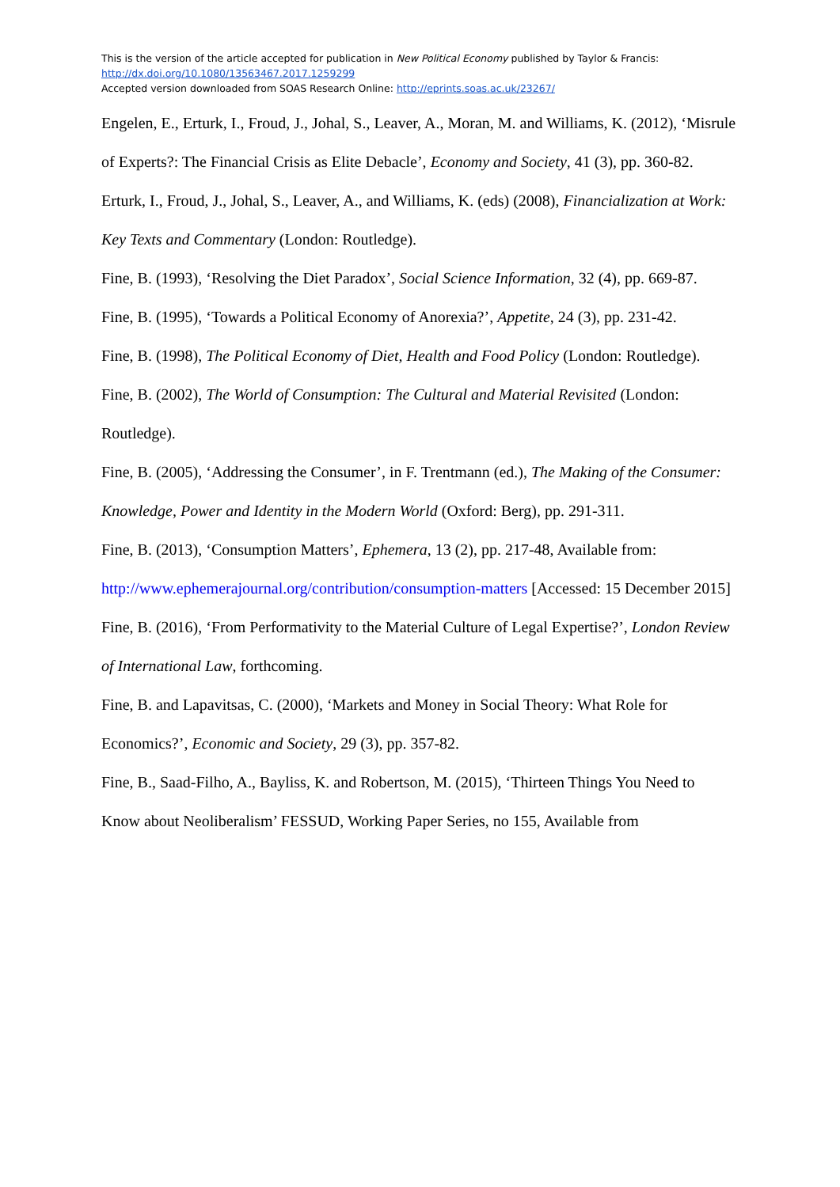This is the version of the article accepted for publication in New Political Economy published by Taylor & Francis:
http://dx.doi.org/10.1080/13563467.2017.1259299
Accepted version downloaded from SOAS Research Online: http://eprints.soas.ac.uk/23267/
Engelen, E., Erturk, I., Froud, J., Johal, S., Leaver, A., Moran, M. and Williams, K. (2012), ‘Misrule of Experts?: The Financial Crisis as Elite Debacle’, Economy and Society, 41 (3), pp. 360-82.
Erturk, I., Froud, J., Johal, S., Leaver, A., and Williams, K. (eds) (2008), Financialization at Work: Key Texts and Commentary (London: Routledge).
Fine, B. (1993), ‘Resolving the Diet Paradox’, Social Science Information, 32 (4), pp. 669-87.
Fine, B. (1995), ‘Towards a Political Economy of Anorexia?’, Appetite, 24 (3), pp. 231-42.
Fine, B. (1998), The Political Economy of Diet, Health and Food Policy (London: Routledge).
Fine, B. (2002), The World of Consumption: The Cultural and Material Revisited (London: Routledge).
Fine, B. (2005), ‘Addressing the Consumer’, in F. Trentmann (ed.), The Making of the Consumer: Knowledge, Power and Identity in the Modern World (Oxford: Berg), pp. 291-311.
Fine, B. (2013), ‘Consumption Matters’, Ephemera, 13 (2), pp. 217-48, Available from: http://www.ephemerajournal.org/contribution/consumption-matters [Accessed: 15 December 2015]
Fine, B. (2016), ‘From Performativity to the Material Culture of Legal Expertise?’, London Review of International Law, forthcoming.
Fine, B. and Lapavitsas, C. (2000), ‘Markets and Money in Social Theory: What Role for Economics?’, Economic and Society, 29 (3), pp. 357-82.
Fine, B., Saad-Filho, A., Bayliss, K. and Robertson, M. (2015), ‘Thirteen Things You Need to Know about Neoliberalism’ FESSUD, Working Paper Series, no 155, Available from